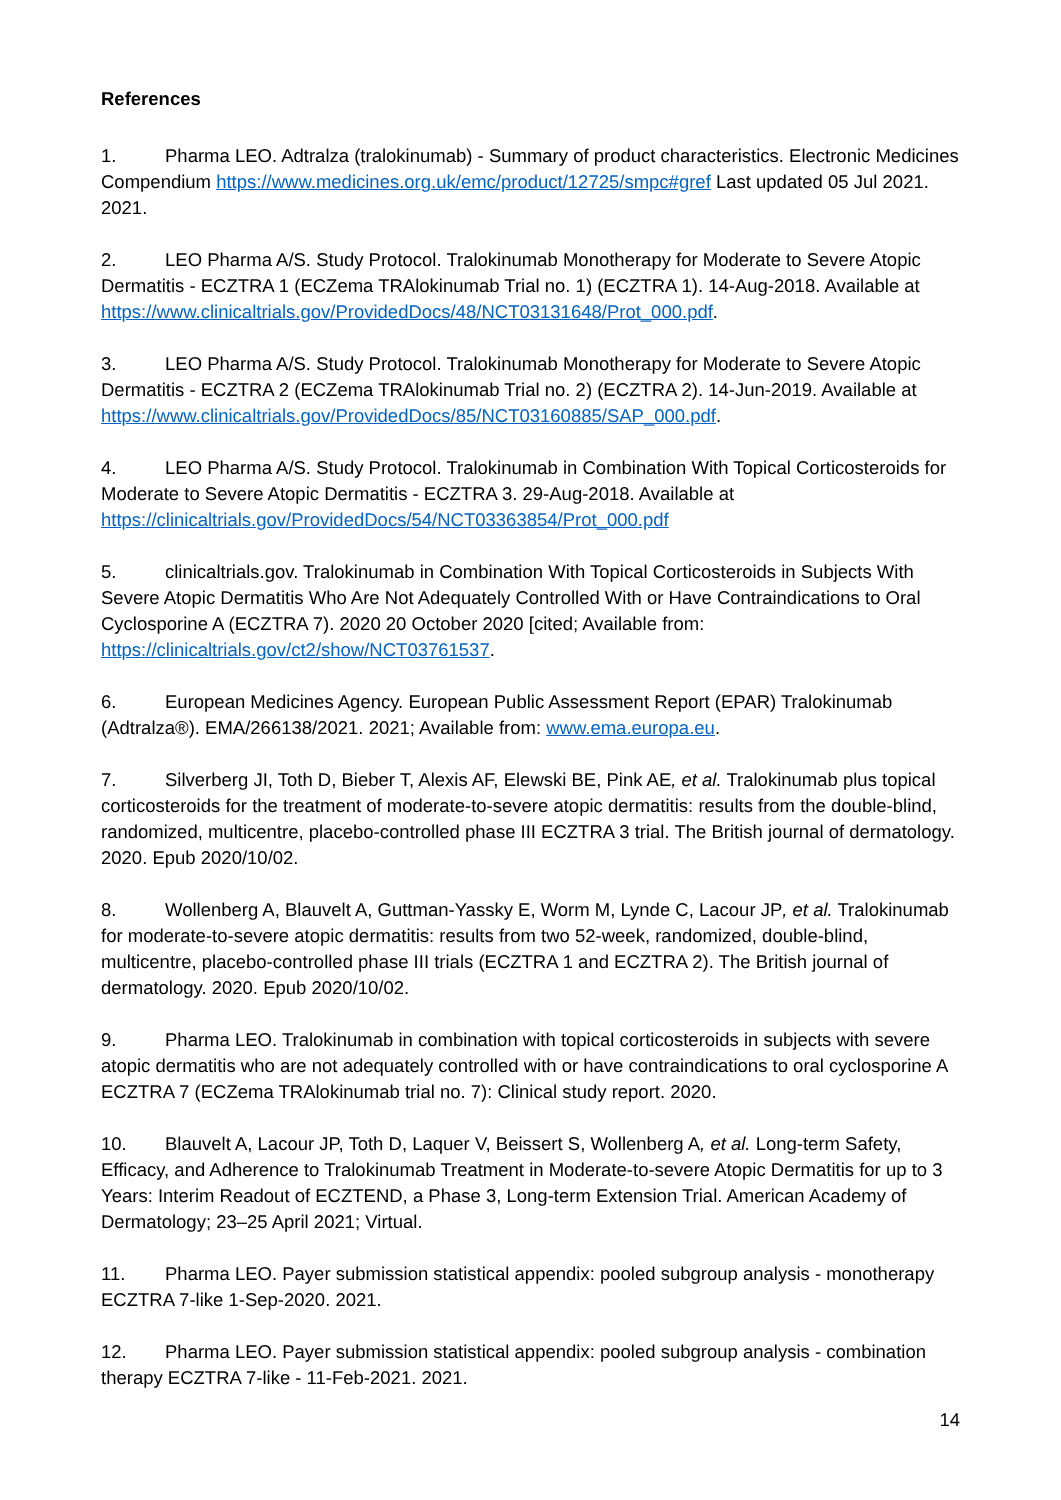References
1. Pharma LEO. Adtralza (tralokinumab) - Summary of product characteristics. Electronic Medicines Compendium https://www.medicines.org.uk/emc/product/12725/smpc#gref Last updated 05 Jul 2021. 2021.
2. LEO Pharma A/S. Study Protocol. Tralokinumab Monotherapy for Moderate to Severe Atopic Dermatitis - ECZTRA 1 (ECZema TRAlokinumab Trial no. 1) (ECZTRA 1). 14-Aug-2018. Available at https://www.clinicaltrials.gov/ProvidedDocs/48/NCT03131648/Prot_000.pdf.
3. LEO Pharma A/S. Study Protocol. Tralokinumab Monotherapy for Moderate to Severe Atopic Dermatitis - ECZTRA 2 (ECZema TRAlokinumab Trial no. 2) (ECZTRA 2). 14-Jun-2019. Available at https://www.clinicaltrials.gov/ProvidedDocs/85/NCT03160885/SAP_000.pdf.
4. LEO Pharma A/S. Study Protocol. Tralokinumab in Combination With Topical Corticosteroids for Moderate to Severe Atopic Dermatitis - ECZTRA 3. 29-Aug-2018. Available at https://clinicaltrials.gov/ProvidedDocs/54/NCT03363854/Prot_000.pdf
5. clinicaltrials.gov. Tralokinumab in Combination With Topical Corticosteroids in Subjects With Severe Atopic Dermatitis Who Are Not Adequately Controlled With or Have Contraindications to Oral Cyclosporine A (ECZTRA 7). 2020 20 October 2020 [cited; Available from: https://clinicaltrials.gov/ct2/show/NCT03761537.
6. European Medicines Agency. European Public Assessment Report (EPAR) Tralokinumab (Adtralza®). EMA/266138/2021. 2021; Available from: www.ema.europa.eu.
7. Silverberg JI, Toth D, Bieber T, Alexis AF, Elewski BE, Pink AE, et al. Tralokinumab plus topical corticosteroids for the treatment of moderate-to-severe atopic dermatitis: results from the double-blind, randomized, multicentre, placebo-controlled phase III ECZTRA 3 trial. The British journal of dermatology. 2020. Epub 2020/10/02.
8. Wollenberg A, Blauvelt A, Guttman-Yassky E, Worm M, Lynde C, Lacour JP, et al. Tralokinumab for moderate-to-severe atopic dermatitis: results from two 52-week, randomized, double-blind, multicentre, placebo-controlled phase III trials (ECZTRA 1 and ECZTRA 2). The British journal of dermatology. 2020. Epub 2020/10/02.
9. Pharma LEO. Tralokinumab in combination with topical corticosteroids in subjects with severe atopic dermatitis who are not adequately controlled with or have contraindications to oral cyclosporine A ECZTRA 7 (ECZema TRAlokinumab trial no. 7): Clinical study report. 2020.
10. Blauvelt A, Lacour JP, Toth D, Laquer V, Beissert S, Wollenberg A, et al. Long-term Safety, Efficacy, and Adherence to Tralokinumab Treatment in Moderate-to-severe Atopic Dermatitis for up to 3 Years: Interim Readout of ECZTEND, a Phase 3, Long-term Extension Trial. American Academy of Dermatology; 23–25 April 2021; Virtual.
11. Pharma LEO. Payer submission statistical appendix: pooled subgroup analysis - monotherapy ECZTRA 7-like 1-Sep-2020. 2021.
12. Pharma LEO. Payer submission statistical appendix: pooled subgroup analysis - combination therapy ECZTRA 7-like - 11-Feb-2021. 2021.
14